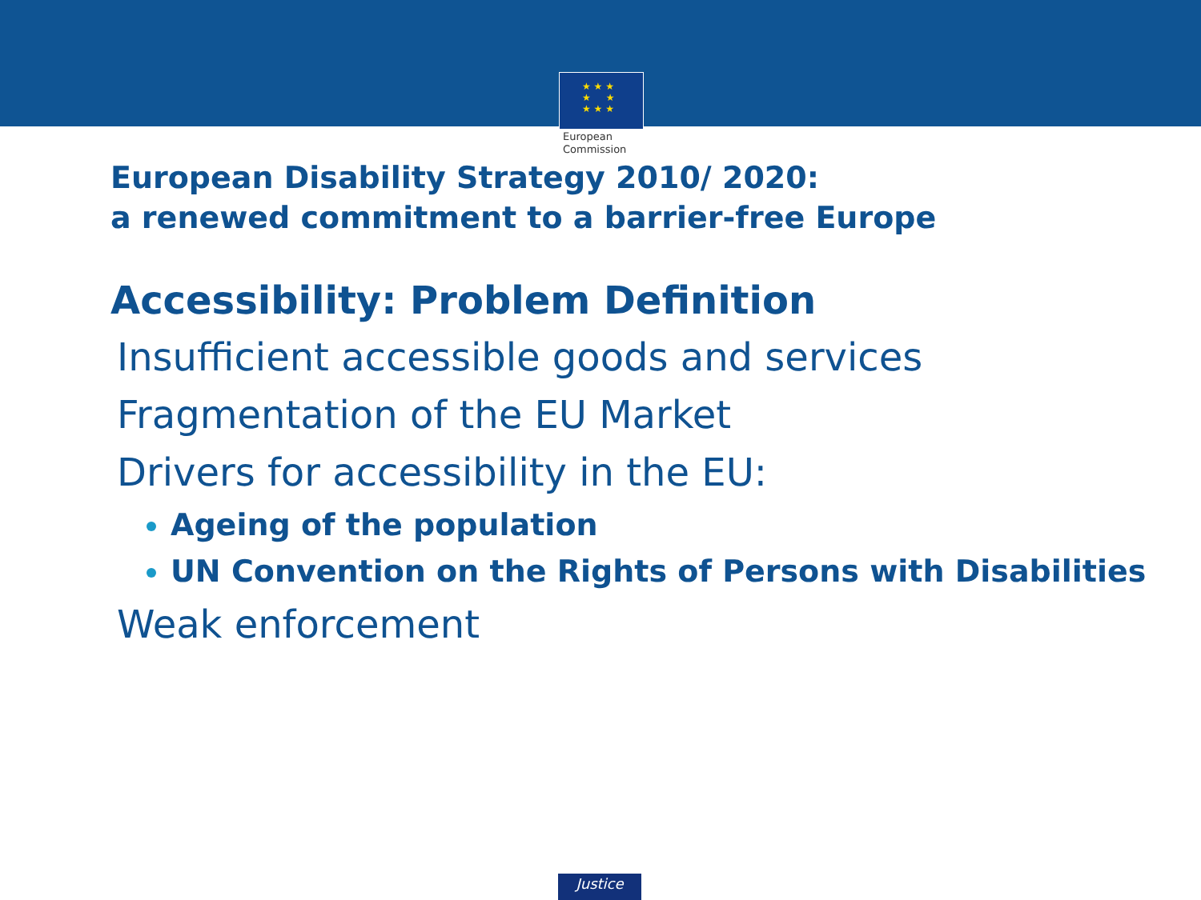★ ★ ★
★ ★
★ ★ ★
European
Commission
European Disability Strategy 2010/ 2020:
a renewed commitment to a barrier-free Europe
Accessibility: Problem Definition
Insufficient accessible goods and services
Fragmentation of the EU Market
Drivers for accessibility in the EU:
Ageing of the population
UN Convention on the Rights of Persons with Disabilities
Weak enforcement
Justice